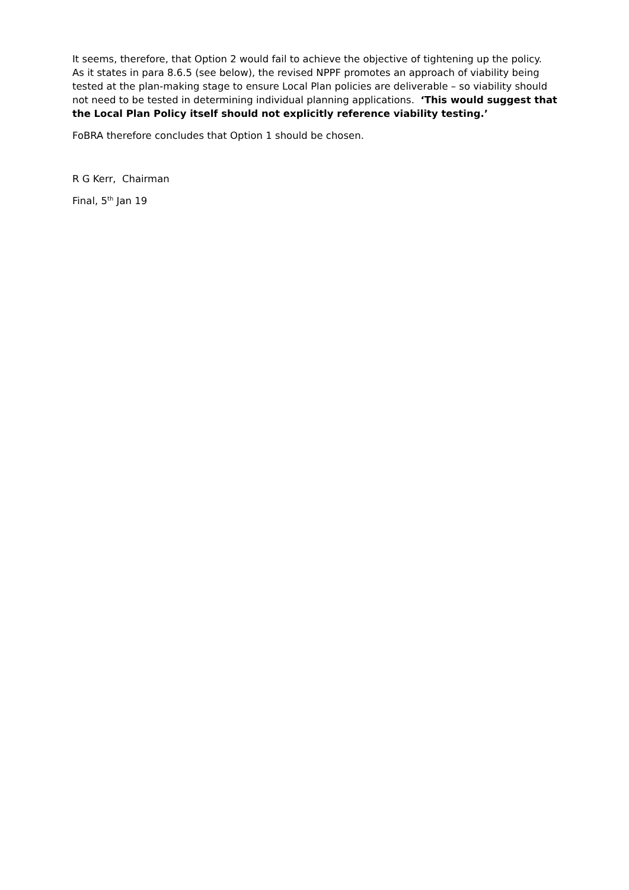It seems, therefore, that Option 2 would fail to achieve the objective of tightening up the policy. As it states in para 8.6.5 (see below), the revised NPPF promotes an approach of viability being tested at the plan-making stage to ensure Local Plan policies are deliverable – so viability should not need to be tested in determining individual planning applications. ‘This would suggest that the Local Plan Policy itself should not explicitly reference viability testing.’
FoBRA therefore concludes that Option 1 should be chosen.
R G Kerr, Chairman
Final, 5<sup>th</sup> Jan 19